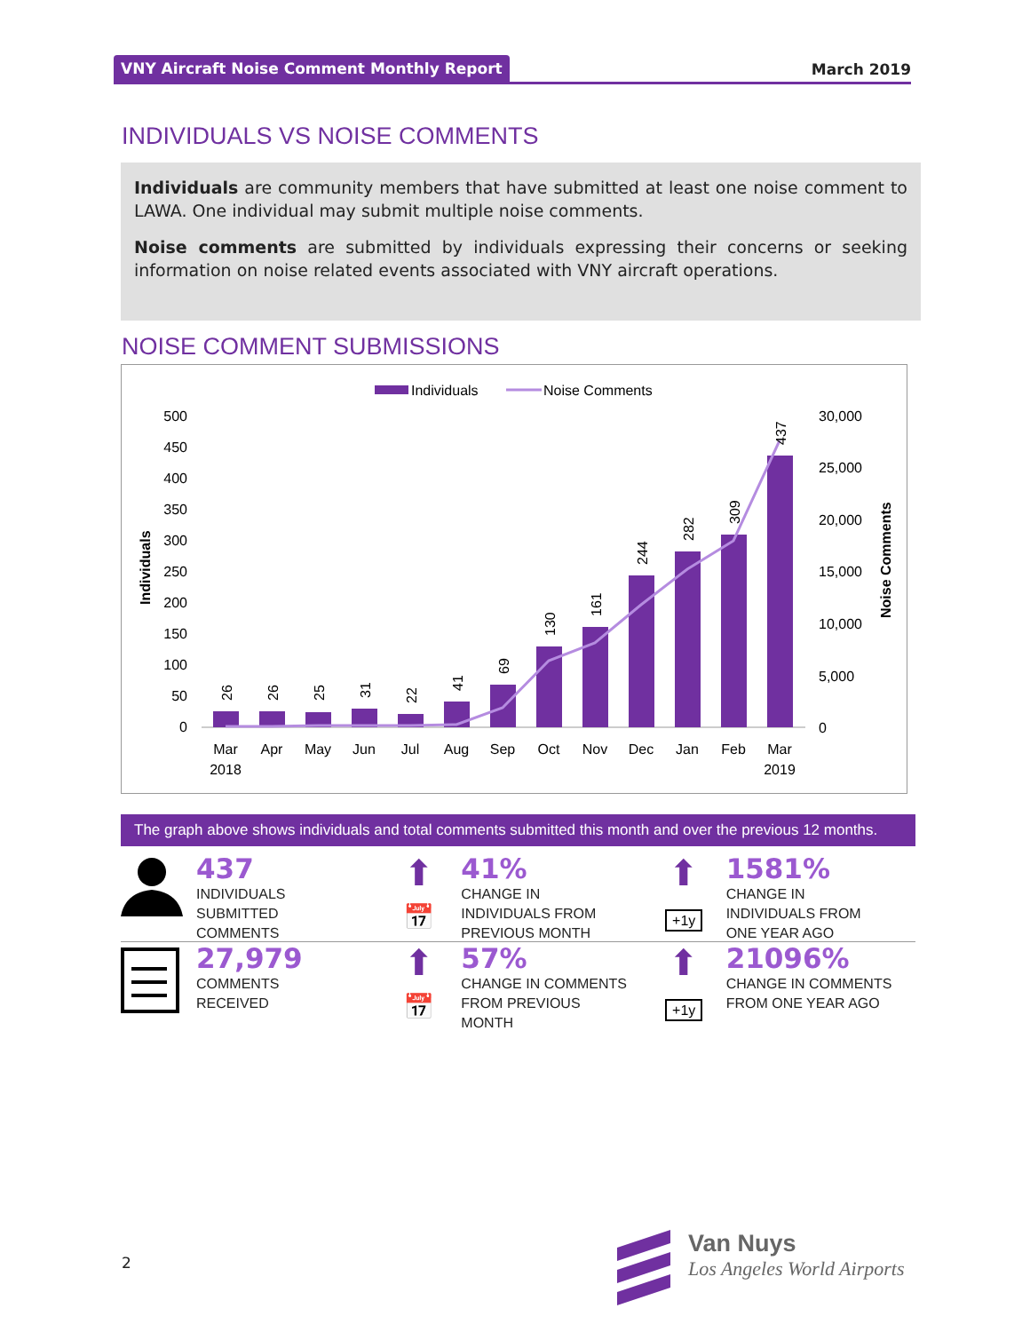VNY Aircraft Noise Comment Monthly Report
March 2019
INDIVIDUALS VS NOISE COMMENTS
Individuals are community members that have submitted at least one noise comment to LAWA. One individual may submit multiple noise comments.
Noise comments are submitted by individuals expressing their concerns or seeking information on noise related events associated with VNY aircraft operations.
NOISE COMMENT SUBMISSIONS
Individuals
Noise Comments
500
450
400
350
300
250
200
150
100
50
0
30,000
25,000
20,000
15,000
10,000
5,000
0
Individuals
Noise Comments
26
26
25
31
22
41
69
130
161
244
282
309
437
Mar
2018
Apr
May
Jun
Jul
Aug
Sep
Oct
Nov
Dec
Jan
Feb
Mar
2019
The graph above shows individuals and total comments submitted this month and over the previous 12 months.
437
INDIVIDUALS
SUBMITTED
COMMENTS
⬆
📅
41%
CHANGE IN
INDIVIDUALS FROM
PREVIOUS MONTH
⬆
+1y
1581%
CHANGE IN
INDIVIDUALS FROM
ONE YEAR AGO
27,979
COMMENTS
RECEIVED
⬆
📅
57%
CHANGE IN COMMENTS
FROM PREVIOUS
MONTH
⬆
+1y
21096%
CHANGE IN COMMENTS
FROM ONE YEAR AGO
2
Van Nuys
Los Angeles World Airports